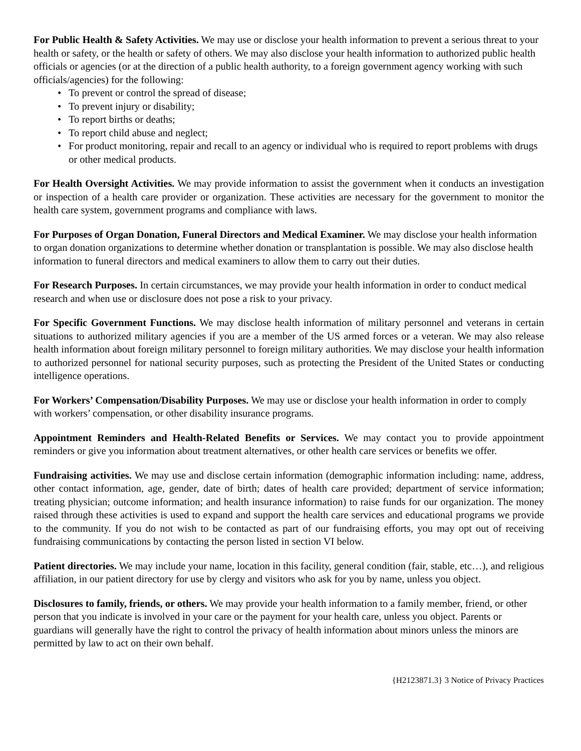For Public Health & Safety Activities. We may use or disclose your health information to prevent a serious threat to your health or safety, or the health or safety of others. We may also disclose your health information to authorized public health officials or agencies (or at the direction of a public health authority, to a foreign government agency working with such officials/agencies) for the following:
• To prevent or control the spread of disease;
• To prevent injury or disability;
• To report births or deaths;
• To report child abuse and neglect;
• For product monitoring, repair and recall to an agency or individual who is required to report problems with drugs or other medical products.
For Health Oversight Activities. We may provide information to assist the government when it conducts an investigation or inspection of a health care provider or organization. These activities are necessary for the government to monitor the health care system, government programs and compliance with laws.
For Purposes of Organ Donation, Funeral Directors and Medical Examiner. We may disclose your health information to organ donation organizations to determine whether donation or transplantation is possible. We may also disclose health information to funeral directors and medical examiners to allow them to carry out their duties.
For Research Purposes. In certain circumstances, we may provide your health information in order to conduct medical research and when use or disclosure does not pose a risk to your privacy.
For Specific Government Functions. We may disclose health information of military personnel and veterans in certain situations to authorized military agencies if you are a member of the US armed forces or a veteran. We may also release health information about foreign military personnel to foreign military authorities. We may disclose your health information to authorized personnel for national security purposes, such as protecting the President of the United States or conducting intelligence operations.
For Workers’ Compensation/Disability Purposes. We may use or disclose your health information in order to comply with workers’ compensation, or other disability insurance programs.
Appointment Reminders and Health-Related Benefits or Services. We may contact you to provide appointment reminders or give you information about treatment alternatives, or other health care services or benefits we offer.
Fundraising activities. We may use and disclose certain information (demographic information including: name, address, other contact information, age, gender, date of birth; dates of health care provided; department of service information; treating physician; outcome information; and health insurance information) to raise funds for our organization. The money raised through these activities is used to expand and support the health care services and educational programs we provide to the community. If you do not wish to be contacted as part of our fundraising efforts, you may opt out of receiving fundraising communications by contacting the person listed in section VI below.
Patient directories. We may include your name, location in this facility, general condition (fair, stable, etc…), and religious affiliation, in our patient directory for use by clergy and visitors who ask for you by name, unless you object.
Disclosures to family, friends, or others. We may provide your health information to a family member, friend, or other person that you indicate is involved in your care or the payment for your health care, unless you object. Parents or guardians will generally have the right to control the privacy of health information about minors unless the minors are permitted by law to act on their own behalf.
{H2123871.3} 3 Notice of Privacy Practices